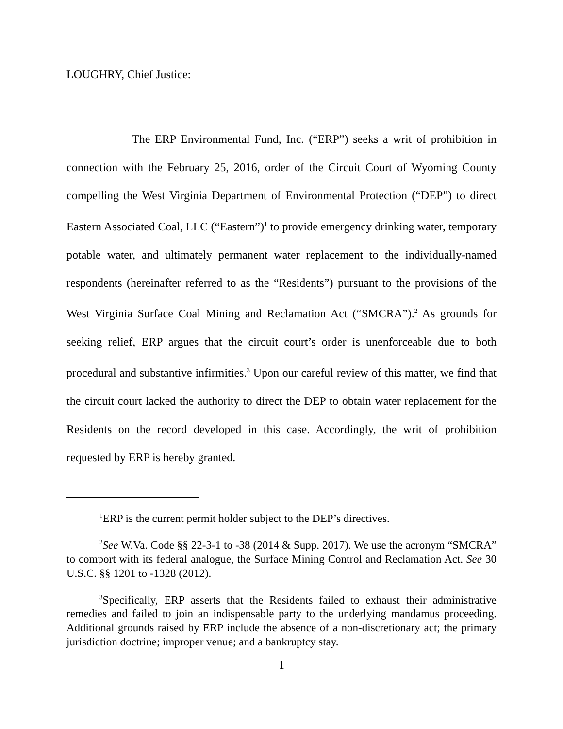LOUGHRY, Chief Justice:
The ERP Environmental Fund, Inc. (“ERP”) seeks a writ of prohibition in connection with the February 25, 2016, order of the Circuit Court of Wyoming County compelling the West Virginia Department of Environmental Protection (“DEP”) to direct Eastern Associated Coal, LLC (“Eastern”)<sup>1</sup> to provide emergency drinking water, temporary potable water, and ultimately permanent water replacement to the individually-named respondents (hereinafter referred to as the “Residents”) pursuant to the provisions of the West Virginia Surface Coal Mining and Reclamation Act (“SMCRA”).<sup>2</sup> As grounds for seeking relief, ERP argues that the circuit court’s order is unenforceable due to both procedural and substantive infirmities.<sup>3</sup> Upon our careful review of this matter, we find that the circuit court lacked the authority to direct the DEP to obtain water replacement for the Residents on the record developed in this case. Accordingly, the writ of prohibition requested by ERP is hereby granted.
<sup>1</sup> ERP is the current permit holder subject to the DEP’s directives.
<sup>2</sup> See W.Va. Code §§ 22-3-1 to -38 (2014 & Supp. 2017). We use the acronym “SMCRA” to comport with its federal analogue, the Surface Mining Control and Reclamation Act. See 30 U.S.C. §§ 1201 to -1328 (2012).
<sup>3</sup> Specifically, ERP asserts that the Residents failed to exhaust their administrative remedies and failed to join an indispensable party to the underlying mandamus proceeding. Additional grounds raised by ERP include the absence of a non-discretionary act; the primary jurisdiction doctrine; improper venue; and a bankruptcy stay.
1